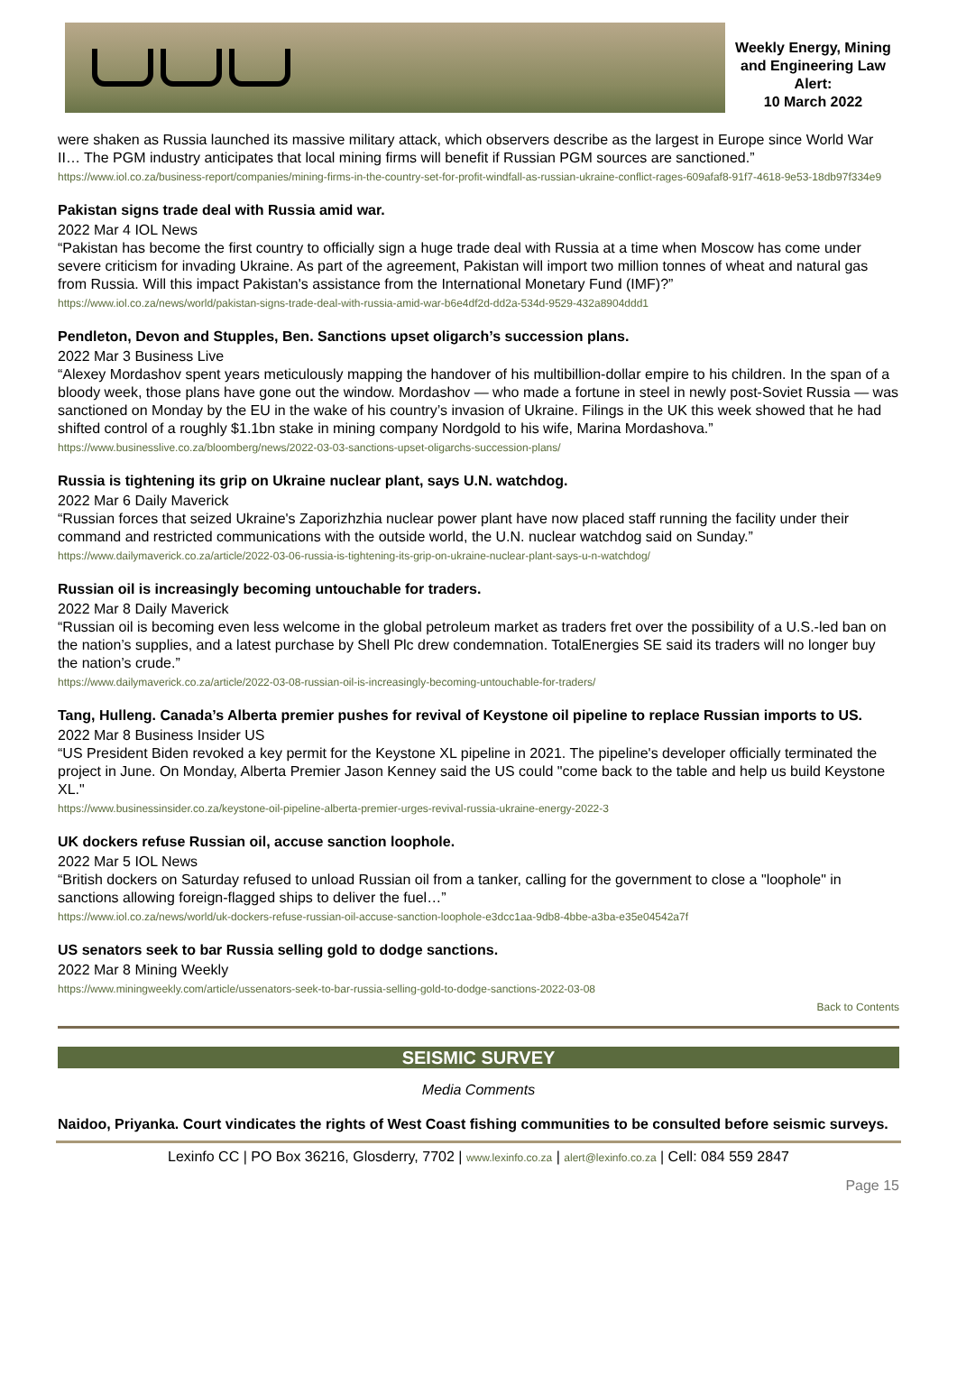Weekly Energy, Mining and Engineering Law Alert:
10 March 2022
were shaken as Russia launched its massive military attack, which observers describe as the largest in Europe since World War II… The PGM industry anticipates that local mining firms will benefit if Russian PGM sources are sanctioned.”
https://www.iol.co.za/business-report/companies/mining-firms-in-the-country-set-for-profit-windfall-as-russian-ukraine-conflict-rages-609afaf8-91f7-4618-9e53-18db97f334e9
Pakistan signs trade deal with Russia amid war.
2022 Mar 4 IOL News
“Pakistan has become the first country to officially sign a huge trade deal with Russia at a time when Moscow has come under severe criticism for invading Ukraine. As part of the agreement, Pakistan will import two million tonnes of wheat and natural gas from Russia. Will this impact Pakistan's assistance from the International Monetary Fund (IMF)?”
https://www.iol.co.za/news/world/pakistan-signs-trade-deal-with-russia-amid-war-b6e4df2d-dd2a-534d-9529-432a8904ddd1
Pendleton, Devon and Stupples, Ben. Sanctions upset oligarch’s succession plans.
2022 Mar 3 Business Live
“Alexey Mordashov spent years meticulously mapping the handover of his multibillion-dollar empire to his children. In the span of a bloody week, those plans have gone out the window. Mordashov — who made a fortune in steel in newly post-Soviet Russia — was sanctioned on Monday by the EU in the wake of his country’s invasion of Ukraine. Filings in the UK this week showed that he had shifted control of a roughly $1.1bn stake in mining company Nordgold to his wife, Marina Mordashova.”
https://www.businesslive.co.za/bloomberg/news/2022-03-03-sanctions-upset-oligarchs-succession-plans/
Russia is tightening its grip on Ukraine nuclear plant, says U.N. watchdog.
2022 Mar 6 Daily Maverick
“Russian forces that seized Ukraine's Zaporizhzhia nuclear power plant have now placed staff running the facility under their command and restricted communications with the outside world, the U.N. nuclear watchdog said on Sunday.”
https://www.dailymaverick.co.za/article/2022-03-06-russia-is-tightening-its-grip-on-ukraine-nuclear-plant-says-u-n-watchdog/
Russian oil is increasingly becoming untouchable for traders.
2022 Mar 8 Daily Maverick
“Russian oil is becoming even less welcome in the global petroleum market as traders fret over the possibility of a U.S.-led ban on the nation’s supplies, and a latest purchase by Shell Plc drew condemnation. TotalEnergies SE said its traders will no longer buy the nation’s crude.”
https://www.dailymaverick.co.za/article/2022-03-08-russian-oil-is-increasingly-becoming-untouchable-for-traders/
Tang, Hulleng. Canada’s Alberta premier pushes for revival of Keystone oil pipeline to replace Russian imports to US.
2022 Mar 8 Business Insider US
“US President Biden revoked a key permit for the Keystone XL pipeline in 2021. The pipeline's developer officially terminated the project in June. On Monday, Alberta Premier Jason Kenney said the US could "come back to the table and help us build Keystone XL."
https://www.businessinsider.co.za/keystone-oil-pipeline-alberta-premier-urges-revival-russia-ukraine-energy-2022-3
UK dockers refuse Russian oil, accuse sanction loophole.
2022 Mar 5 IOL News
“British dockers on Saturday refused to unload Russian oil from a tanker, calling for the government to close a "loophole" in sanctions allowing foreign-flagged ships to deliver the fuel…”
https://www.iol.co.za/news/world/uk-dockers-refuse-russian-oil-accuse-sanction-loophole-e3dcc1aa-9db8-4bbe-a3ba-e35e04542a7f
US senators seek to bar Russia selling gold to dodge sanctions.
2022 Mar 8 Mining Weekly
https://www.miningweekly.com/article/ussenators-seek-to-bar-russia-selling-gold-to-dodge-sanctions-2022-03-08
Back to Contents
SEISMIC SURVEY
Media Comments
Naidoo, Priyanka. Court vindicates the rights of West Coast fishing communities to be consulted before seismic surveys.
Lexinfo CC | PO Box 36216, Glosderry, 7702 | www.lexinfo.co.za | alert@lexinfo.co.za | Cell: 084 559 2847
Page 15